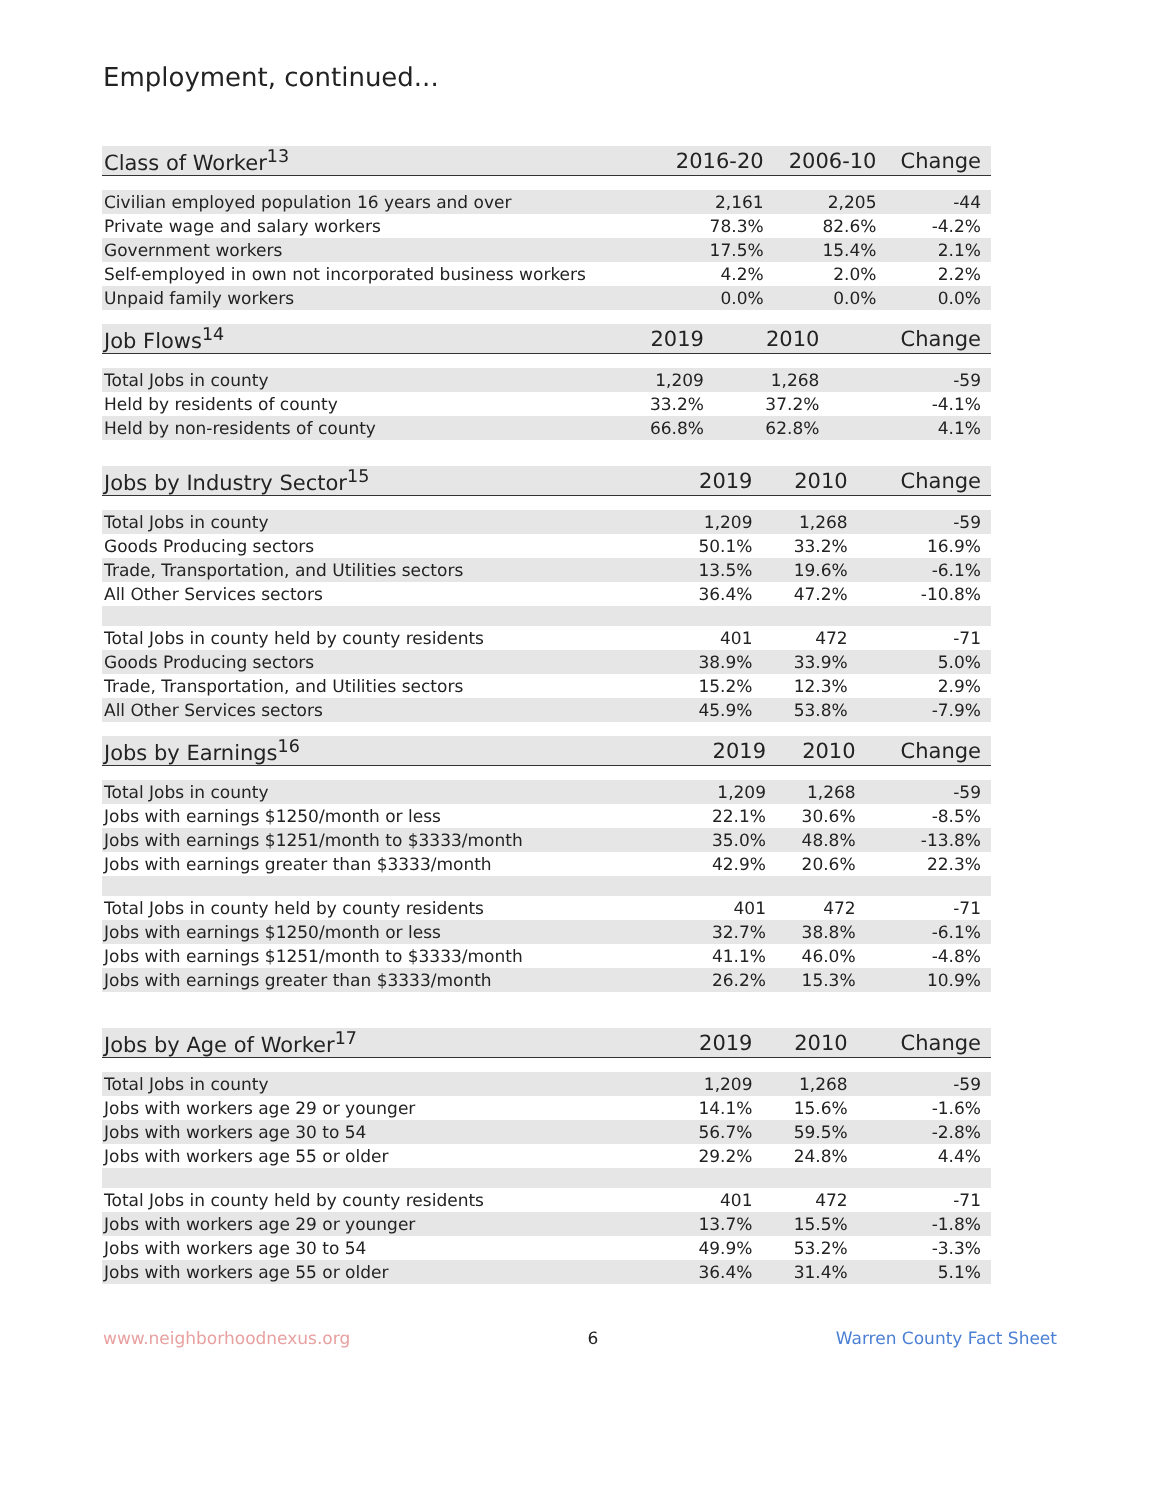Employment, continued...
| Class of Worker<sup>13</sup> | 2016-20 | 2006-10 | Change |
| --- | --- | --- | --- |
| Civilian employed population 16 years and over | 2,161 | 2,205 | -44 |
| Private wage and salary workers | 78.3% | 82.6% | -4.2% |
| Government workers | 17.5% | 15.4% | 2.1% |
| Self-employed in own not incorporated business workers | 4.2% | 2.0% | 2.2% |
| Unpaid family workers | 0.0% | 0.0% | 0.0% |
| Job Flows<sup>14</sup> | 2019 | 2010 | Change |
| --- | --- | --- | --- |
| Total Jobs in county | 1,209 | 1,268 | -59 |
| Held by residents of county | 33.2% | 37.2% | -4.1% |
| Held by non-residents of county | 66.8% | 62.8% | 4.1% |
| Jobs by Industry Sector<sup>15</sup> | 2019 | 2010 | Change |
| --- | --- | --- | --- |
| Total Jobs in county | 1,209 | 1,268 | -59 |
| Goods Producing sectors | 50.1% | 33.2% | 16.9% |
| Trade, Transportation, and Utilities sectors | 13.5% | 19.6% | -6.1% |
| All Other Services sectors | 36.4% | 47.2% | -10.8% |
| Total Jobs in county held by county residents | 401 | 472 | -71 |
| Goods Producing sectors | 38.9% | 33.9% | 5.0% |
| Trade, Transportation, and Utilities sectors | 15.2% | 12.3% | 2.9% |
| All Other Services sectors | 45.9% | 53.8% | -7.9% |
| Jobs by Earnings<sup>16</sup> | 2019 | 2010 | Change |
| --- | --- | --- | --- |
| Total Jobs in county | 1,209 | 1,268 | -59 |
| Jobs with earnings $1250/month or less | 22.1% | 30.6% | -8.5% |
| Jobs with earnings $1251/month to $3333/month | 35.0% | 48.8% | -13.8% |
| Jobs with earnings greater than $3333/month | 42.9% | 20.6% | 22.3% |
| Total Jobs in county held by county residents | 401 | 472 | -71 |
| Jobs with earnings $1250/month or less | 32.7% | 38.8% | -6.1% |
| Jobs with earnings $1251/month to $3333/month | 41.1% | 46.0% | -4.8% |
| Jobs with earnings greater than $3333/month | 26.2% | 15.3% | 10.9% |
| Jobs by Age of Worker<sup>17</sup> | 2019 | 2010 | Change |
| --- | --- | --- | --- |
| Total Jobs in county | 1,209 | 1,268 | -59 |
| Jobs with workers age 29 or younger | 14.1% | 15.6% | -1.6% |
| Jobs with workers age 30 to 54 | 56.7% | 59.5% | -2.8% |
| Jobs with workers age 55 or older | 29.2% | 24.8% | 4.4% |
| Total Jobs in county held by county residents | 401 | 472 | -71 |
| Jobs with workers age 29 or younger | 13.7% | 15.5% | -1.8% |
| Jobs with workers age 30 to 54 | 49.9% | 53.2% | -3.3% |
| Jobs with workers age 55 or older | 36.4% | 31.4% | 5.1% |
www.neighborhoodnexus.org 6 Warren County Fact Sheet